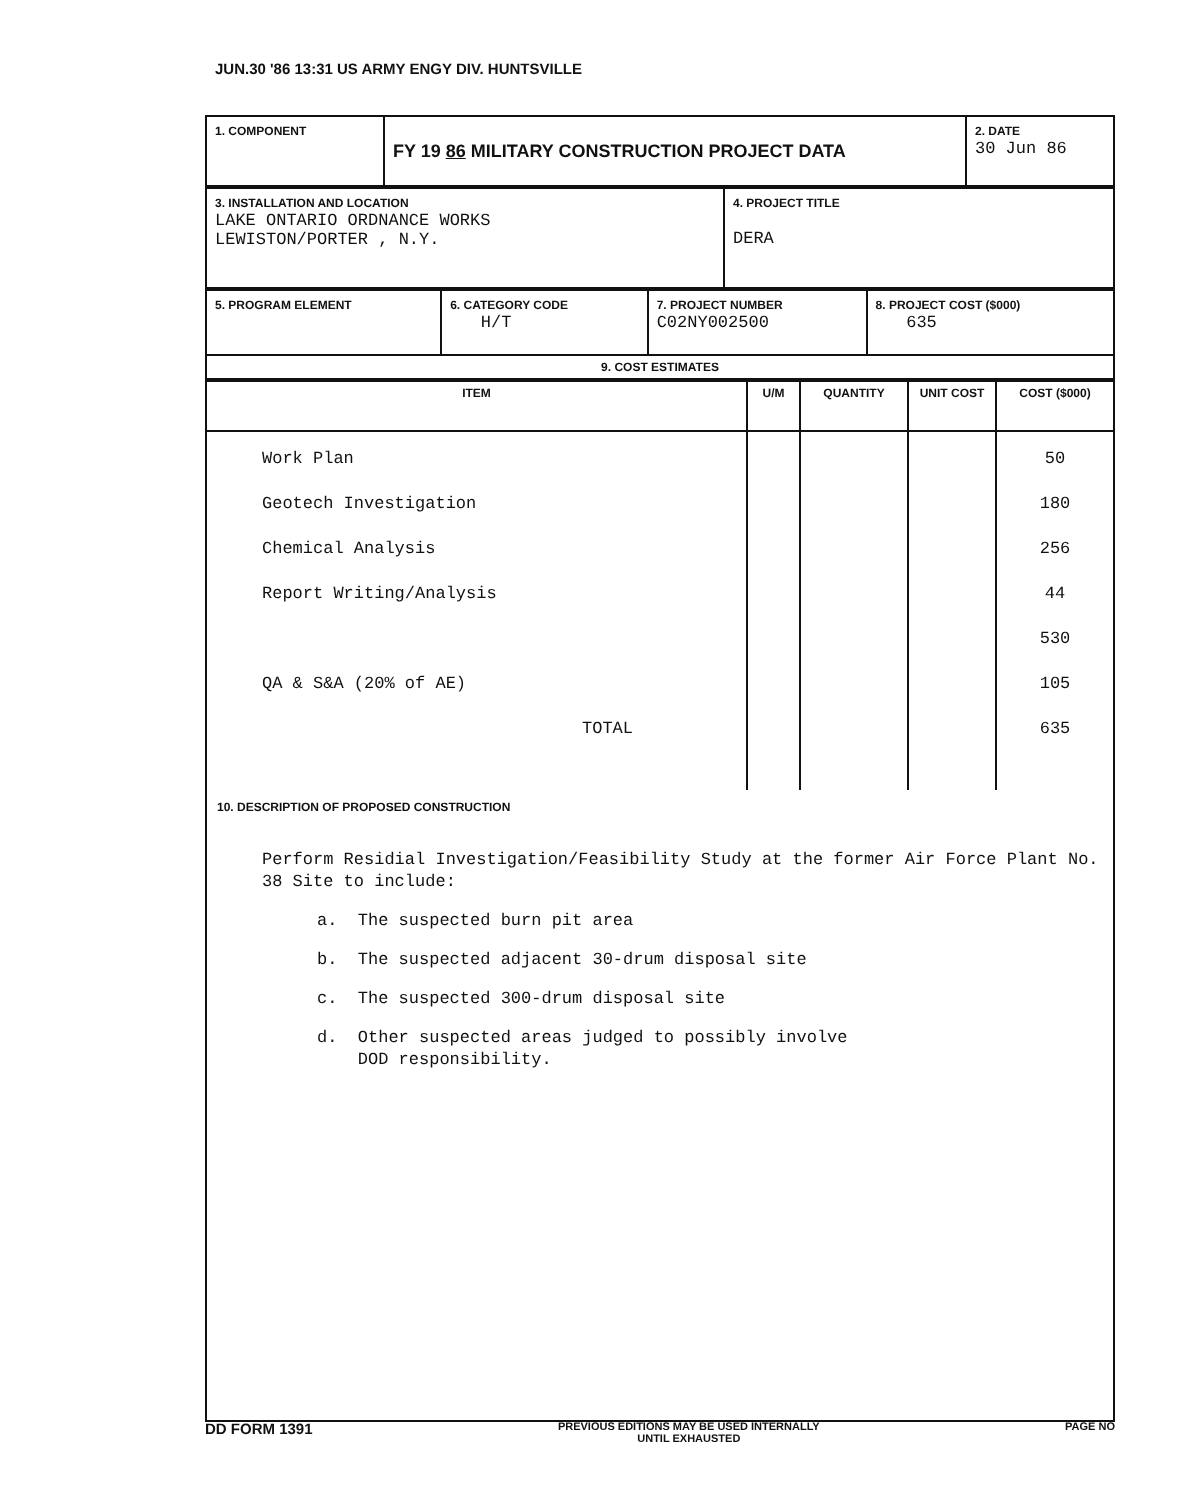JUN.30 '86 13:31 US ARMY ENGY DIV. HUNTSVILLE
| 1. COMPONENT | FY 19 86 MILITARY CONSTRUCTION PROJECT DATA | 2. DATE 30 Jun 86 |
| 3. INSTALLATION AND LOCATION LAKE ONTARIO ORDNANCE WORKS LEWISTON/PORTER , N.Y. | 4. PROJECT TITLE DERA |
| 5. PROGRAM ELEMENT | 6. CATEGORY CODE H/T | 7. PROJECT NUMBER C02NY002500 | 8. PROJECT COST ($000) 635 |
| 9. COST ESTIMATES | | | |
| ITEM | U/M | QUANTITY | UNIT COST | COST ($000) |
| --- | --- | --- | --- | --- |
| Work Plan Geotech Investigation Chemical Analysis Report Writing/Analysis QA & S&A (20% of AE) TOTAL | | | | 50 180 256 44 530 105 635 |
10. DESCRIPTION OF PROPOSED CONSTRUCTION
Perform Residial Investigation/Feasibility Study at the former Air Force Plant No. 38 Site to include:
a. The suspected burn pit area
b. The suspected adjacent 30-drum disposal site
c. The suspected 300-drum disposal site
d. Other suspected areas judged to possibly involve
DOD responsibility.
DD FORM 1391 PREVIOUS EDITIONS MAY BE USED INTERNALLY
UNTIL EXHAUSTED PAGE NO